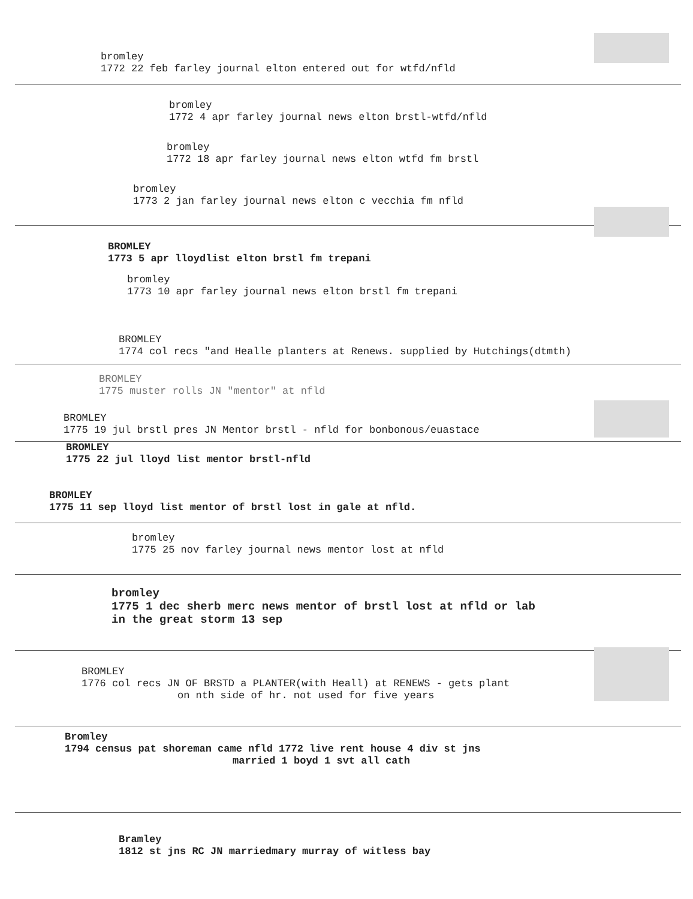bromley
1772 22 feb farley journal elton entered out for wtfd/nfld
bromley
1772 4 apr farley journal news elton brstl-wtfd/nfld
bromley
1772 18 apr farley journal news elton wtfd fm brstl
bromley
1773 2 jan farley journal news elton c vecchia fm nfld
BROMLEY
1773 5 apr lloydlist elton brstl fm trepani
bromley
1773 10 apr farley journal news elton brstl fm trepani
BROMLEY
1774 col recs "and Healle planters at Renews. supplied by Hutchings(dtmth)
BROMLEY
1775 muster rolls JN "mentor" at nfld
BROMLEY
1775 19 jul brstl pres JN Mentor brstl - nfld for bonbonous/euastace
BROMLEY
1775 22 jul lloyd list mentor brstl-nfld
BROMLEY
1775 11 sep lloyd list mentor of brstl lost in gale at nfld.
bromley
1775 25 nov farley journal news mentor lost at nfld
bromley
1775 1 dec sherb merc news mentor of brstl lost at nfld or lab
in the great storm 13 sep
BROMLEY
1776 col recs JN OF BRSTD a PLANTER(with Heall) at RENEWS - gets plant
on nth side of hr. not used for five years
Bromley
1794 census pat shoreman came nfld 1772 live rent house 4 div st jns
married 1 boyd 1 svt all cath
Bramley
1812 st jns RC JN marriedmary murray of witless bay